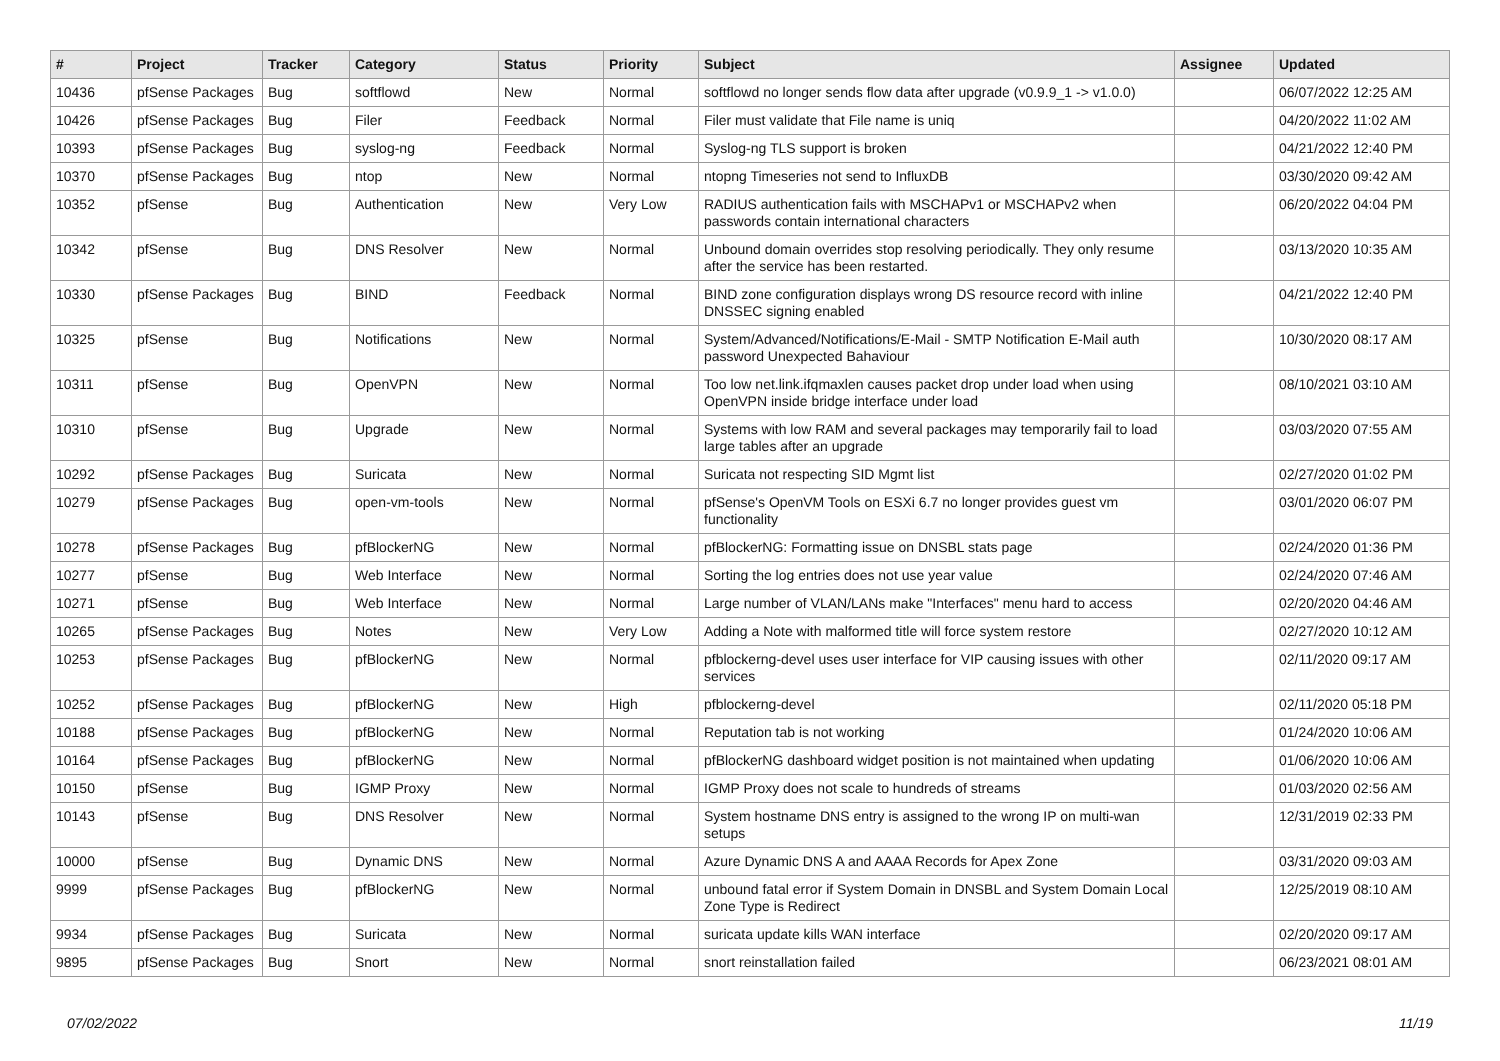| # | Project | Tracker | Category | Status | Priority | Subject | Assignee | Updated |
| --- | --- | --- | --- | --- | --- | --- | --- | --- |
| 10436 | pfSense Packages | Bug | softflowd | New | Normal | softflowd no longer sends flow data after upgrade (v0.9.9_1 -> v1.0.0) | | 06/07/2022 12:25 AM |
| 10426 | pfSense Packages | Bug | Filer | Feedback | Normal | Filer must validate that File name is uniq | | 04/20/2022 11:02 AM |
| 10393 | pfSense Packages | Bug | syslog-ng | Feedback | Normal | Syslog-ng TLS support is broken | | 04/21/2022 12:40 PM |
| 10370 | pfSense Packages | Bug | ntop | New | Normal | ntopng Timeseries not send to InfluxDB | | 03/30/2020 09:42 AM |
| 10352 | pfSense | Bug | Authentication | New | Very Low | RADIUS authentication fails with MSCHAPv1 or MSCHAPv2 when passwords contain international characters | | 06/20/2022 04:04 PM |
| 10342 | pfSense | Bug | DNS Resolver | New | Normal | Unbound domain overrides stop resolving periodically. They only resume after the service has been restarted. | | 03/13/2020 10:35 AM |
| 10330 | pfSense Packages | Bug | BIND | Feedback | Normal | BIND zone configuration displays wrong DS resource record with inline DNSSEC signing enabled | | 04/21/2022 12:40 PM |
| 10325 | pfSense | Bug | Notifications | New | Normal | System/Advanced/Notifications/E-Mail - SMTP Notification E-Mail auth password Unexpected Bahaviour | | 10/30/2020 08:17 AM |
| 10311 | pfSense | Bug | OpenVPN | New | Normal | Too low net.link.ifqmaxlen causes packet drop under load when using OpenVPN inside bridge interface under load | | 08/10/2021 03:10 AM |
| 10310 | pfSense | Bug | Upgrade | New | Normal | Systems with low RAM and several packages may temporarily fail to load large tables after an upgrade | | 03/03/2020 07:55 AM |
| 10292 | pfSense Packages | Bug | Suricata | New | Normal | Suricata not respecting SID Mgmt list | | 02/27/2020 01:02 PM |
| 10279 | pfSense Packages | Bug | open-vm-tools | New | Normal | pfSense's OpenVM Tools on ESXi 6.7 no longer provides guest vm functionality | | 03/01/2020 06:07 PM |
| 10278 | pfSense Packages | Bug | pfBlockerNG | New | Normal | pfBlockerNG: Formatting issue on DNSBL stats page | | 02/24/2020 01:36 PM |
| 10277 | pfSense | Bug | Web Interface | New | Normal | Sorting the log entries does not use year value | | 02/24/2020 07:46 AM |
| 10271 | pfSense | Bug | Web Interface | New | Normal | Large number of VLAN/LANs make "Interfaces" menu hard to access | | 02/20/2020 04:46 AM |
| 10265 | pfSense Packages | Bug | Notes | New | Very Low | Adding a Note with malformed title will force system restore | | 02/27/2020 10:12 AM |
| 10253 | pfSense Packages | Bug | pfBlockerNG | New | Normal | pfblockerng-devel uses user interface for VIP causing issues with other services | | 02/11/2020 09:17 AM |
| 10252 | pfSense Packages | Bug | pfBlockerNG | New | High | pfblockerng-devel | | 02/11/2020 05:18 PM |
| 10188 | pfSense Packages | Bug | pfBlockerNG | New | Normal | Reputation tab is not working | | 01/24/2020 10:06 AM |
| 10164 | pfSense Packages | Bug | pfBlockerNG | New | Normal | pfBlockerNG dashboard widget position is not maintained when updating | | 01/06/2020 10:06 AM |
| 10150 | pfSense | Bug | IGMP Proxy | New | Normal | IGMP Proxy does not scale to hundreds of streams | | 01/03/2020 02:56 AM |
| 10143 | pfSense | Bug | DNS Resolver | New | Normal | System hostname DNS entry is assigned to the wrong IP on multi-wan setups | | 12/31/2019 02:33 PM |
| 10000 | pfSense | Bug | Dynamic DNS | New | Normal | Azure Dynamic DNS A and AAAA Records for Apex Zone | | 03/31/2020 09:03 AM |
| 9999 | pfSense Packages | Bug | pfBlockerNG | New | Normal | unbound fatal error if System Domain in DNSBL and System Domain Local Zone Type is Redirect | | 12/25/2019 08:10 AM |
| 9934 | pfSense Packages | Bug | Suricata | New | Normal | suricata update kills WAN interface | | 02/20/2020 09:17 AM |
| 9895 | pfSense Packages | Bug | Snort | New | Normal | snort reinstallation failed | | 06/23/2021 08:01 AM |
07/02/2022 11/19